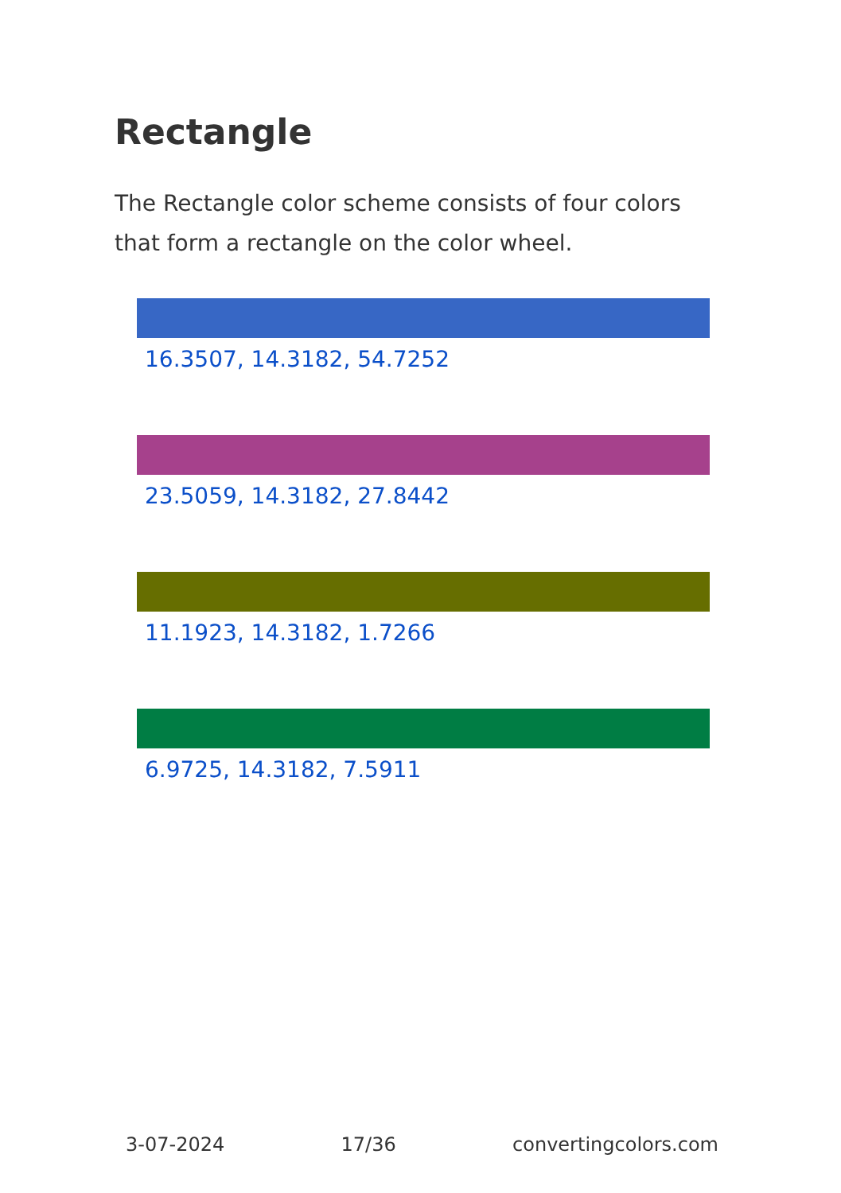Rectangle
The Rectangle color scheme consists of four colors that form a rectangle on the color wheel.
16.3507, 14.3182, 54.7252
23.5059, 14.3182, 27.8442
11.1923, 14.3182, 1.7266
6.9725, 14.3182, 7.5911
3-07-2024 17/36 convertingcolors.com